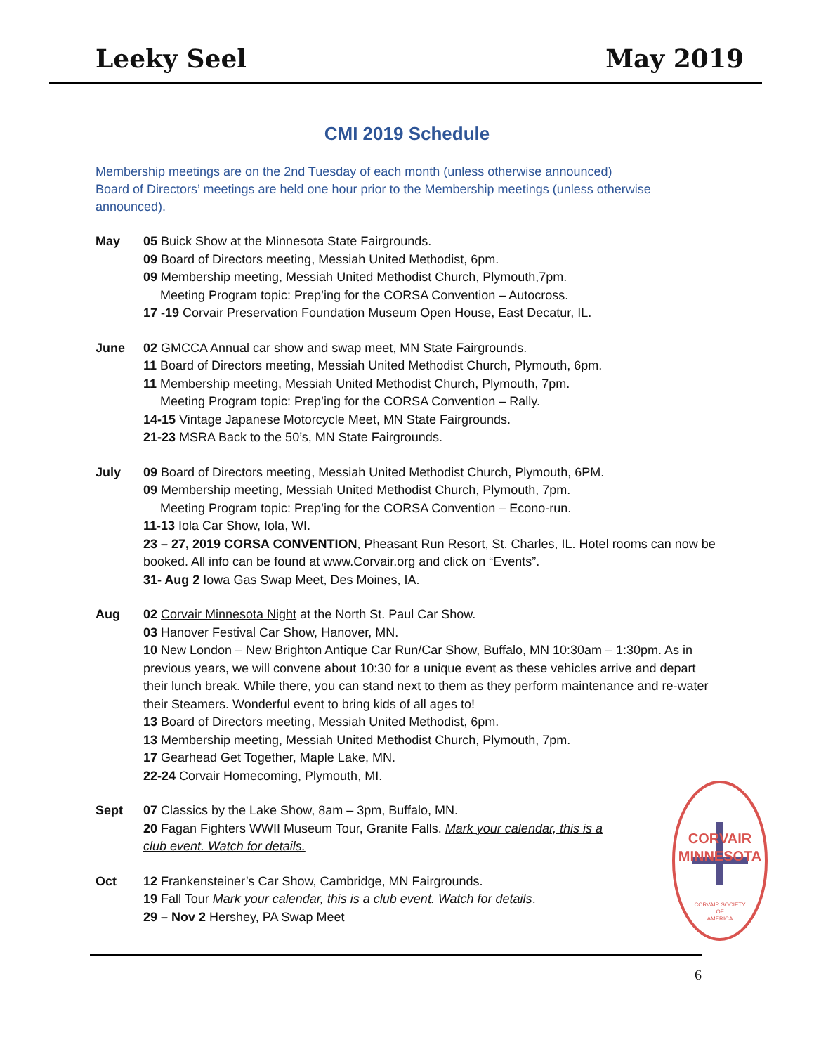Leeky Seel May 2019
CMI 2019 Schedule
Membership meetings are on the 2nd Tuesday of each month (unless otherwise announced)
Board of Directors’ meetings are held one hour prior to the Membership meetings (unless otherwise announced).
May 05 Buick Show at the Minnesota State Fairgrounds.
09 Board of Directors meeting, Messiah United Methodist, 6pm.
09 Membership meeting, Messiah United Methodist Church, Plymouth,7pm.
Meeting Program topic: Prep’ing for the CORSA Convention – Autocross.
17 -19 Corvair Preservation Foundation Museum Open House, East Decatur, IL.
June 02 GMCCA Annual car show and swap meet, MN State Fairgrounds.
11 Board of Directors meeting, Messiah United Methodist Church, Plymouth, 6pm.
11 Membership meeting, Messiah United Methodist Church, Plymouth, 7pm.
Meeting Program topic: Prep’ing for the CORSA Convention – Rally.
14-15 Vintage Japanese Motorcycle Meet, MN State Fairgrounds.
21-23 MSRA Back to the 50’s, MN State Fairgrounds.
July 09 Board of Directors meeting, Messiah United Methodist Church, Plymouth, 6PM.
09 Membership meeting, Messiah United Methodist Church, Plymouth, 7pm.
Meeting Program topic: Prep’ing for the CORSA Convention – Econo-run.
11-13 Iola Car Show, Iola, WI.
23 – 27, 2019 CORSA CONVENTION, Pheasant Run Resort, St. Charles, IL. Hotel rooms can now be booked. All info can be found at www.Corvair.org and click on “Events”.
31- Aug 2 Iowa Gas Swap Meet, Des Moines, IA.
Aug 02 Corvair Minnesota Night at the North St. Paul Car Show.
03 Hanover Festival Car Show, Hanover, MN.
10 New London – New Brighton Antique Car Run/Car Show, Buffalo, MN 10:30am – 1:30pm. As in previous years, we will convene about 10:30 for a unique event as these vehicles arrive and depart their lunch break. While there, you can stand next to them as they perform maintenance and re-water their Steamers. Wonderful event to bring kids of all ages to!
13 Board of Directors meeting, Messiah United Methodist, 6pm.
13 Membership meeting, Messiah United Methodist Church, Plymouth, 7pm.
17 Gearhead Get Together, Maple Lake, MN.
22-24 Corvair Homecoming, Plymouth, MI.
Sept 07 Classics by the Lake Show, 8am – 3pm, Buffalo, MN.
20 Fagan Fighters WWII Museum Tour, Granite Falls. Mark your calendar, this is a club event. Watch for details.
Oct 12 Frankensteiner’s Car Show, Cambridge, MN Fairgrounds.
19 Fall Tour Mark your calendar, this is a club event. Watch for details.
29 – Nov 2 Hershey, PA Swap Meet
CORVAIR
MINNESOTA
CORVAIR SOCIETY
OF
AMERICA
6